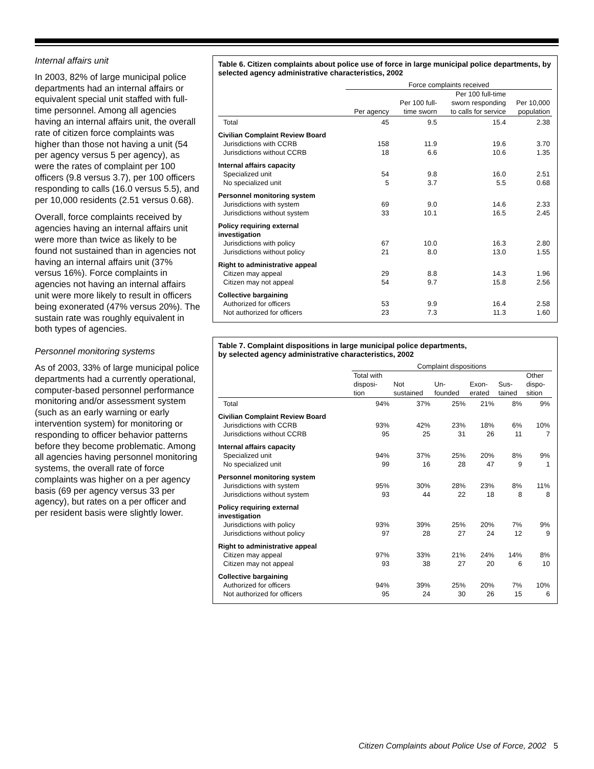Internal affairs unit
In 2003, 82% of large municipal police departments had an internal affairs or equivalent special unit staffed with full-time personnel. Among all agencies having an internal affairs unit, the overall rate of citizen force complaints was higher than those not having a unit (54 per agency versus 5 per agency), as were the rates of complaint per 100 officers (9.8 versus 3.7), per 100 officers responding to calls (16.0 versus 5.5), and per 10,000 residents (2.51 versus 0.68).
Overall, force complaints received by agencies having an internal affairs unit were more than twice as likely to be found not sustained than in agencies not having an internal affairs unit (37% versus 16%). Force complaints in agencies not having an internal affairs unit were more likely to result in officers being exonerated (47% versus 20%). The sustain rate was roughly equivalent in both types of agencies.
Personnel monitoring systems
As of 2003, 33% of large municipal police departments had a currently operational, computer-based personnel performance monitoring and/or assessment system (such as an early warning or early intervention system) for monitoring or responding to officer behavior patterns before they become problematic. Among all agencies having personnel monitoring systems, the overall rate of force complaints was higher on a per agency basis (69 per agency versus 33 per agency), but rates on a per officer and per resident basis were slightly lower.
Table 6. Citizen complaints about police use of force in large municipal police departments, by selected agency administrative characteristics, 2002
| | Force complaints received | | | |
| --- | --- | --- | --- | --- |
| | Per agency | Per 100 full- time sworn | Per 100 full-time sworn responding to calls for service | Per 10,000 population |
| Total | 45 | 9.5 | 15.4 | 2.38 |
| Civilian Complaint Review Board | | | | |
| Jurisdictions with CCRB | 158 | 11.9 | 19.6 | 3.70 |
| Jurisdictions without CCRB | 18 | 6.6 | 10.6 | 1.35 |
| Internal affairs capacity | | | | |
| Specialized unit | 54 | 9.8 | 16.0 | 2.51 |
| No specialized unit | 5 | 3.7 | 5.5 | 0.68 |
| Personnel monitoring system | | | | |
| Jurisdictions with system | 69 | 9.0 | 14.6 | 2.33 |
| Jurisdictions without system | 33 | 10.1 | 16.5 | 2.45 |
| Policy requiring external investigation | | | | |
| Jurisdictions with policy | 67 | 10.0 | 16.3 | 2.80 |
| Jurisdictions without policy | 21 | 8.0 | 13.0 | 1.55 |
| Right to administrative appeal | | | | |
| Citizen may appeal | 29 | 8.8 | 14.3 | 1.96 |
| Citizen may not appeal | 54 | 9.7 | 15.8 | 2.56 |
| Collective bargaining | | | | |
| Authorized for officers | 53 | 9.9 | 16.4 | 2.58 |
| Not authorized for officers | 23 | 7.3 | 11.3 | 1.60 |
Table 7. Complaint dispositions in large municipal police departments,
by selected agency administrative characteristics, 2002
| | Complaint dispositions | | | | | |
| --- | --- | --- | --- | --- | --- | --- |
| | Total with disposi- tion | Not sustained | Un- founded | Exon- erated | Sus- tained | Other dispo- sition |
| Total | 94% | 37% | 25% | 21% | 8% | 9% |
| Civilian Complaint Review Board | | | | | | |
| Jurisdictions with CCRB | 93% | 42% | 23% | 18% | 6% | 10% |
| Jurisdictions without CCRB | 95 | 25 | 31 | 26 | 11 | 7 |
| Internal affairs capacity | | | | | | |
| Specialized unit | 94% | 37% | 25% | 20% | 8% | 9% |
| No specialized unit | 99 | 16 | 28 | 47 | 9 | 1 |
| Personnel monitoring system | | | | | | |
| Jurisdictions with system | 95% | 30% | 28% | 23% | 8% | 11% |
| Jurisdictions without system | 93 | 44 | 22 | 18 | 8 | 8 |
| Policy requiring external investigation | | | | | | |
| Jurisdictions with policy | 93% | 39% | 25% | 20% | 7% | 9% |
| Jurisdictions without policy | 97 | 28 | 27 | 24 | 12 | 9 |
| Right to administrative appeal | | | | | | |
| Citizen may appeal | 97% | 33% | 21% | 24% | 14% | 8% |
| Citizen may not appeal | 93 | 38 | 27 | 20 | 6 | 10 |
| Collective bargaining | | | | | | |
| Authorized for officers | 94% | 39% | 25% | 20% | 7% | 10% |
| Not authorized for officers | 95 | 24 | 30 | 26 | 15 | 6 |
Citizen Complaints about Police Use of Force, 2002 5